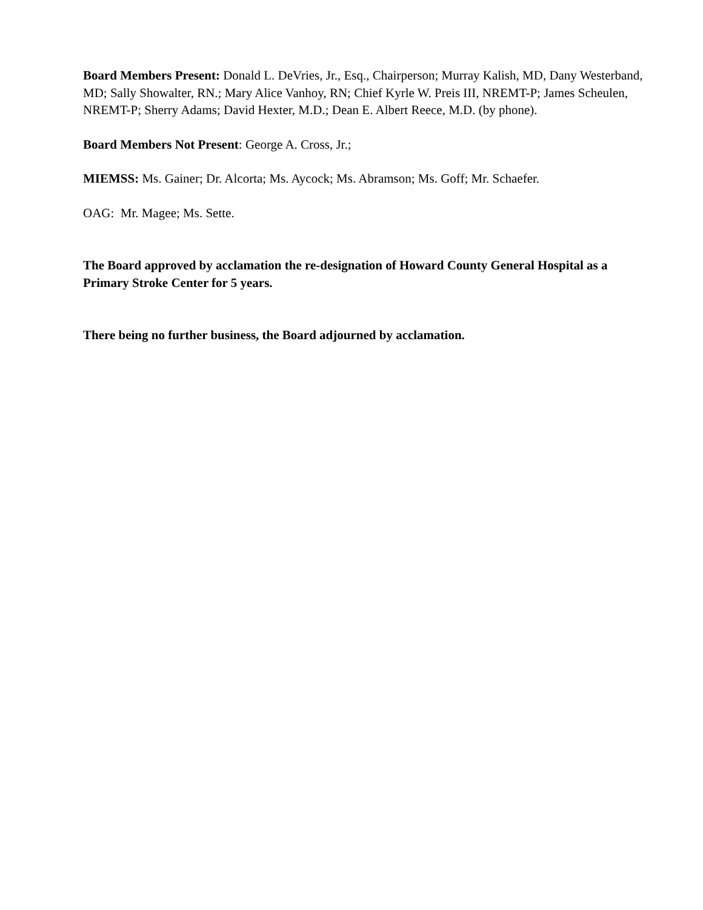Board Members Present: Donald L. DeVries, Jr., Esq., Chairperson; Murray Kalish, MD, Dany Westerband, MD; Sally Showalter, RN.; Mary Alice Vanhoy, RN; Chief Kyrle W. Preis III, NREMT-P; James Scheulen, NREMT-P; Sherry Adams; David Hexter, M.D.; Dean E. Albert Reece, M.D. (by phone).
Board Members Not Present: George A. Cross, Jr.;
MIEMSS: Ms. Gainer; Dr. Alcorta; Ms. Aycock; Ms. Abramson; Ms. Goff; Mr. Schaefer.
OAG: Mr. Magee; Ms. Sette.
The Board approved by acclamation the re-designation of Howard County General Hospital as a Primary Stroke Center for 5 years.
There being no further business, the Board adjourned by acclamation.